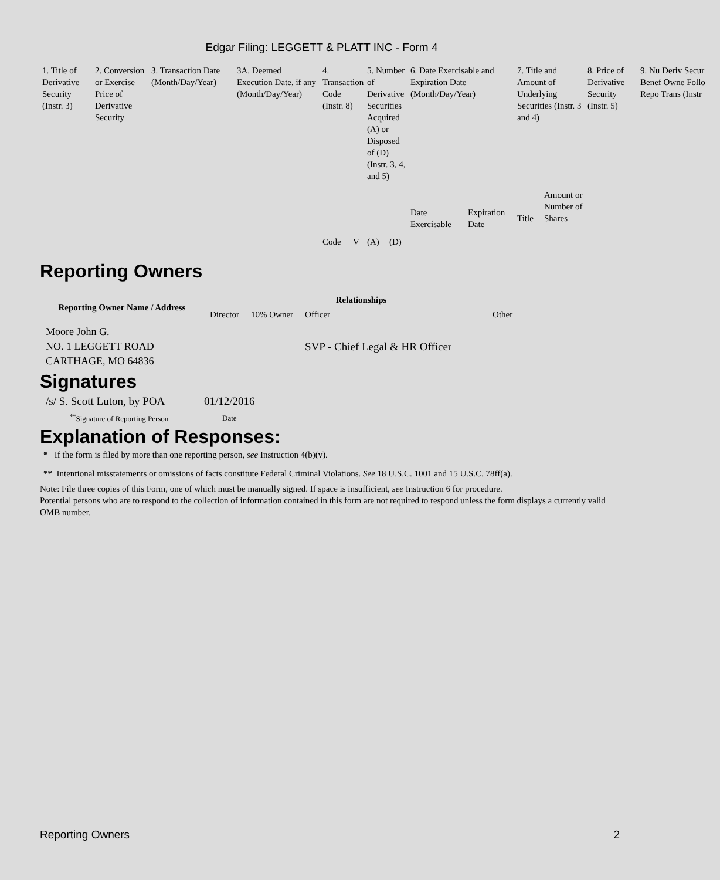Edgar Filing: LEGGETT & PLATT INC - Form 4
| 1. Title of Derivative Security (Instr. 3) | 2. Conversion or Exercise Price of Derivative Security | 3. Transaction Date (Month/Day/Year) | 3A. Deemed Execution Date, if any (Month/Day/Year) | 4. Transaction Code (Instr. 8) | | 5. Number of Derivative Securities Acquired (A) or Disposed of (D) (Instr. 3, 4, and 5) | | 6. Date Exercisable and Expiration Date (Month/Day/Year) | | 7. Title and Amount of Underlying Securities (Instr. 3 and 4) | | 8. Price of Derivative Security (Instr. 5) | 9. Nu Deriv Secur Benef Owne Follo Repo Trans (Instr |
| --- | --- | --- | --- | --- | --- | --- | --- | --- | --- | --- | --- | --- | --- |
| | | | | Code | V | (A) | (D) | Date Exercisable | Expiration Date | Title | Amount or Number of Shares | | |
Reporting Owners
| Reporting Owner Name / Address | Relationships | | | |
| --- | --- | --- | --- | --- |
| | Director | 10% Owner | Officer | Other |
| Moore John G. NO. 1 LEGGETT ROAD CARTHAGE, MO 64836 | | | SVP - Chief Legal & HR Officer | |
Signatures
| /s/ S. Scott Luton, by POA | 01/12/2016 |
| <sup>**</sup> Signature of Reporting Person | Date |
Explanation of Responses:
* If the form is filed by more than one reporting person, see Instruction 4(b)(v).
** Intentional misstatements or omissions of facts constitute Federal Criminal Violations. See 18 U.S.C. 1001 and 15 U.S.C. 78ff(a).
Note: File three copies of this Form, one of which must be manually signed. If space is insufficient, see Instruction 6 for procedure.
Potential persons who are to respond to the collection of information contained in this form are not required to respond unless the form displays a currently valid OMB number.
Reporting Owners 2